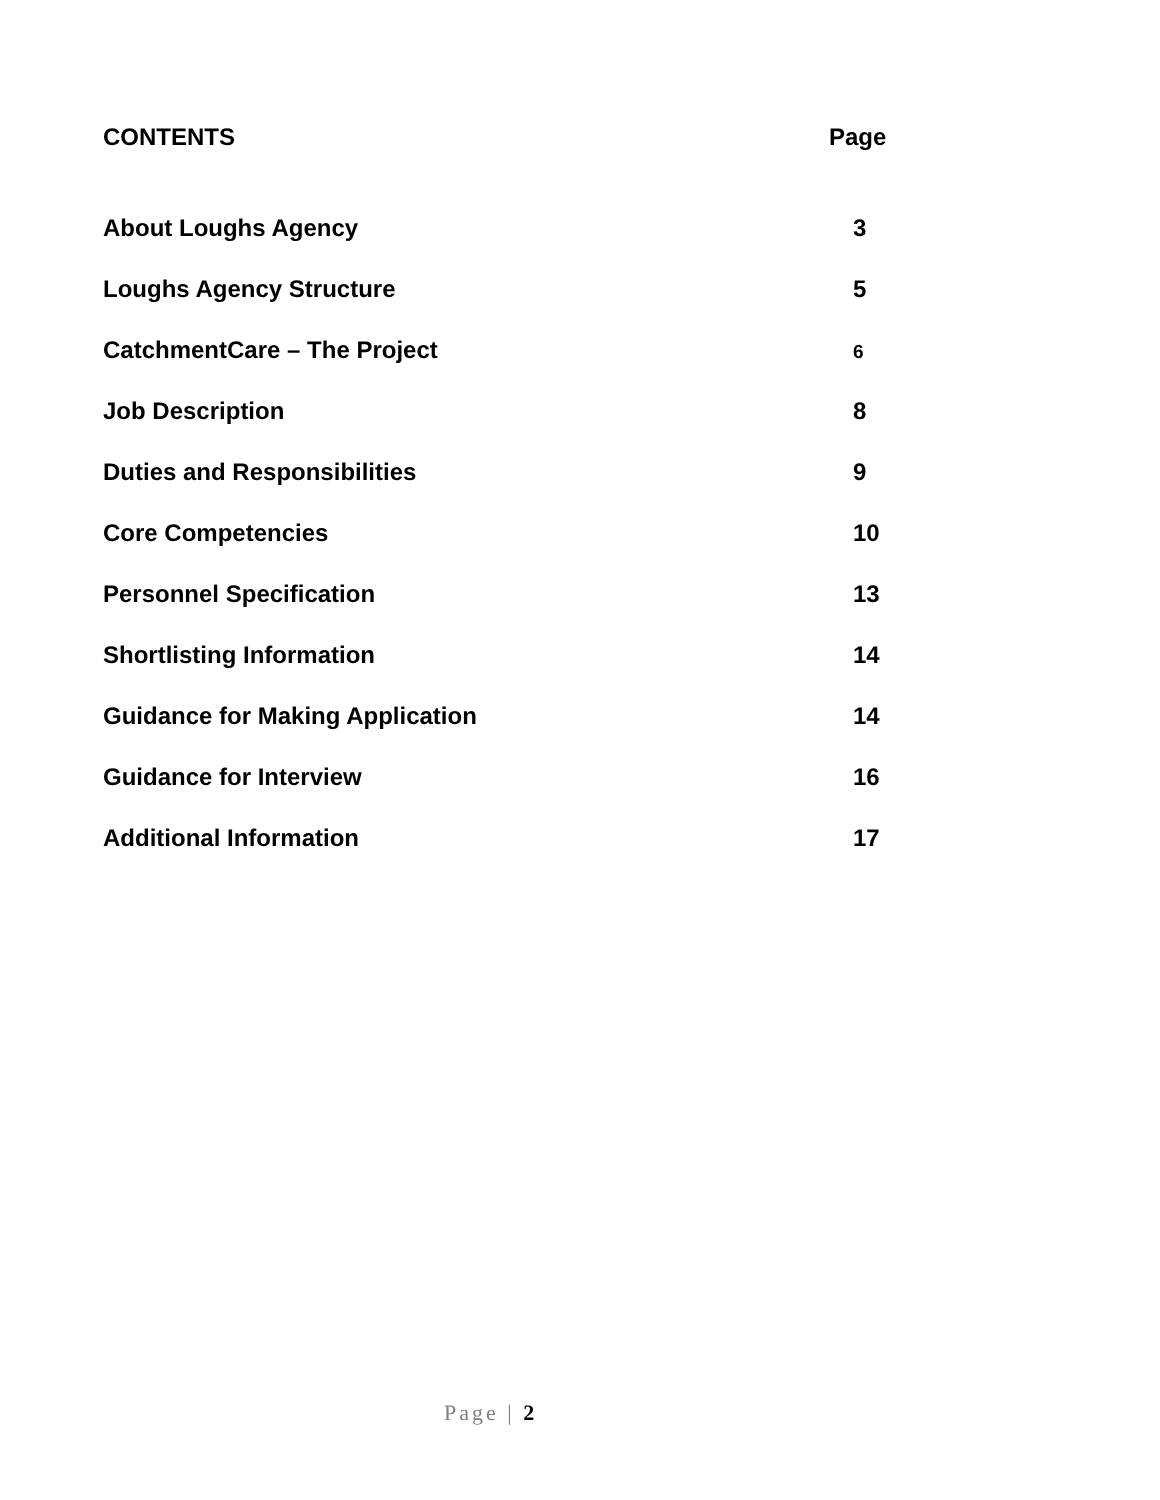CONTENTS Page
About Loughs Agency 3
Loughs Agency Structure 5
CatchmentCare – The Project 6
Job Description 8
Duties and Responsibilities 9
Core Competencies 10
Personnel Specification 13
Shortlisting Information 14
Guidance for Making Application 14
Guidance for Interview 16
Additional Information 17
Page | 2